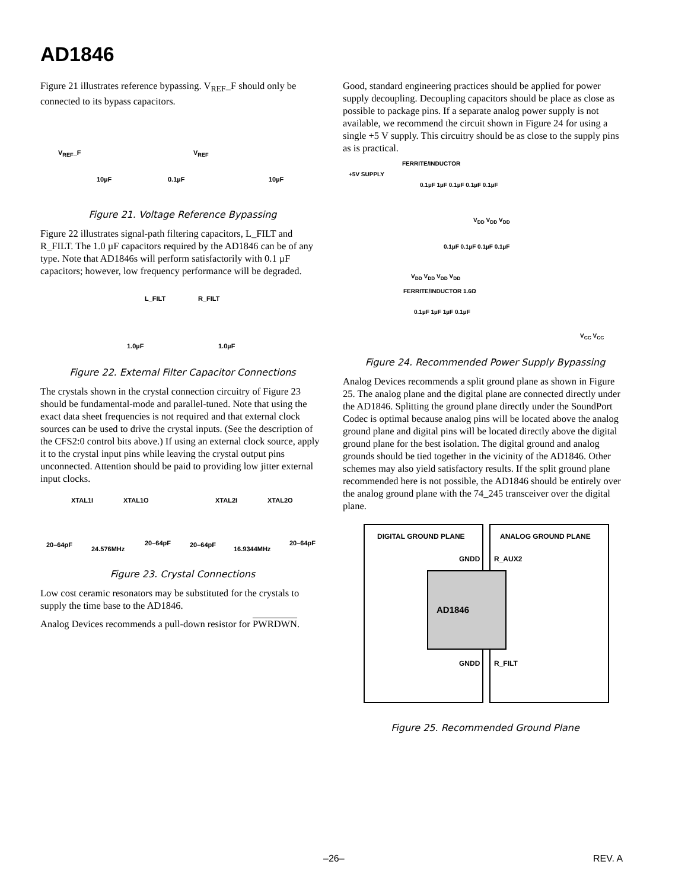AD1846
Figure 21 illustrates reference bypassing. V<sub>REF</sub>_F should only be connected to its bypass capacitors.
V<sub>REF</sub>_F
10µF 0.1µF
V<sub>REF</sub>
10µF
Figure 21. Voltage Reference Bypassing
Figure 22 illustrates signal-path filtering capacitors, L_FILT and R_FILT. The 1.0 µF capacitors required by the AD1846 can be of any type. Note that AD1846s will perform satisfactorily with 0.1 µF capacitors; however, low frequency performance will be degraded.
L_FILT R_FILT
1.0µF 1.0µF
Figure 22. External Filter Capacitor Connections
The crystals shown in the crystal connection circuitry of Figure 23 should be fundamental-mode and parallel-tuned. Note that using the exact data sheet frequencies is not required and that external clock sources can be used to drive the crystal inputs. (See the description of the CFS2:0 control bits above.) If using an external clock source, apply it to the crystal input pins while leaving the crystal output pins unconnected. Attention should be paid to providing low jitter external input clocks.
XTAL1I XTAL1O XTAL2I XTAL2O
20–64pF
24.576MHz
20–64pF 20–64pF
16.9344MHz
20–64pF
Figure 23. Crystal Connections
Low cost ceramic resonators may be substituted for the crystals to supply the time base to the AD1846.
Analog Devices recommends a pull-down resistor for PWRDWN.
Good, standard engineering practices should be applied for power supply decoupling. Decoupling capacitors should be place as close as possible to package pins. If a separate analog power supply is not available, we recommend the circuit shown in Figure 24 for using a single +5 V supply. This circuitry should be as close to the supply pins as is practical.
+5V SUPPLY
FERRITE/INDUCTOR
0.1µF 1µF 0.1µF 0.1µF 0.1µF
V<sub>DD</sub> V<sub>DD</sub> V<sub>DD</sub>
0.1µF 0.1µF 0.1µF 0.1µF
V<sub>DD</sub> V<sub>DD</sub> V<sub>DD</sub> V<sub>DD</sub>
FERRITE/INDUCTOR 1.6Ω
0.1µF 1µF 1µF 0.1µF
V<sub>CC</sub> V<sub>CC</sub>
Figure 24. Recommended Power Supply Bypassing
Analog Devices recommends a split ground plane as shown in Figure 25. The analog plane and the digital plane are connected directly under the AD1846. Splitting the ground plane directly under the SoundPort Codec is optimal because analog pins will be located above the analog ground plane and digital pins will be located directly above the digital ground plane for the best isolation. The digital ground and analog grounds should be tied together in the vicinity of the AD1846. Other schemes may also yield satisfactory results. If the split ground plane recommended here is not possible, the AD1846 should be entirely over the analog ground plane with the 74_245 transceiver over the digital plane.
DIGITAL GROUND PLANE ANALOG GROUND PLANE
GNDD R_AUX2
AD1846
GNDD R_FILT
Figure 25. Recommended Ground Plane
–26– REV. A